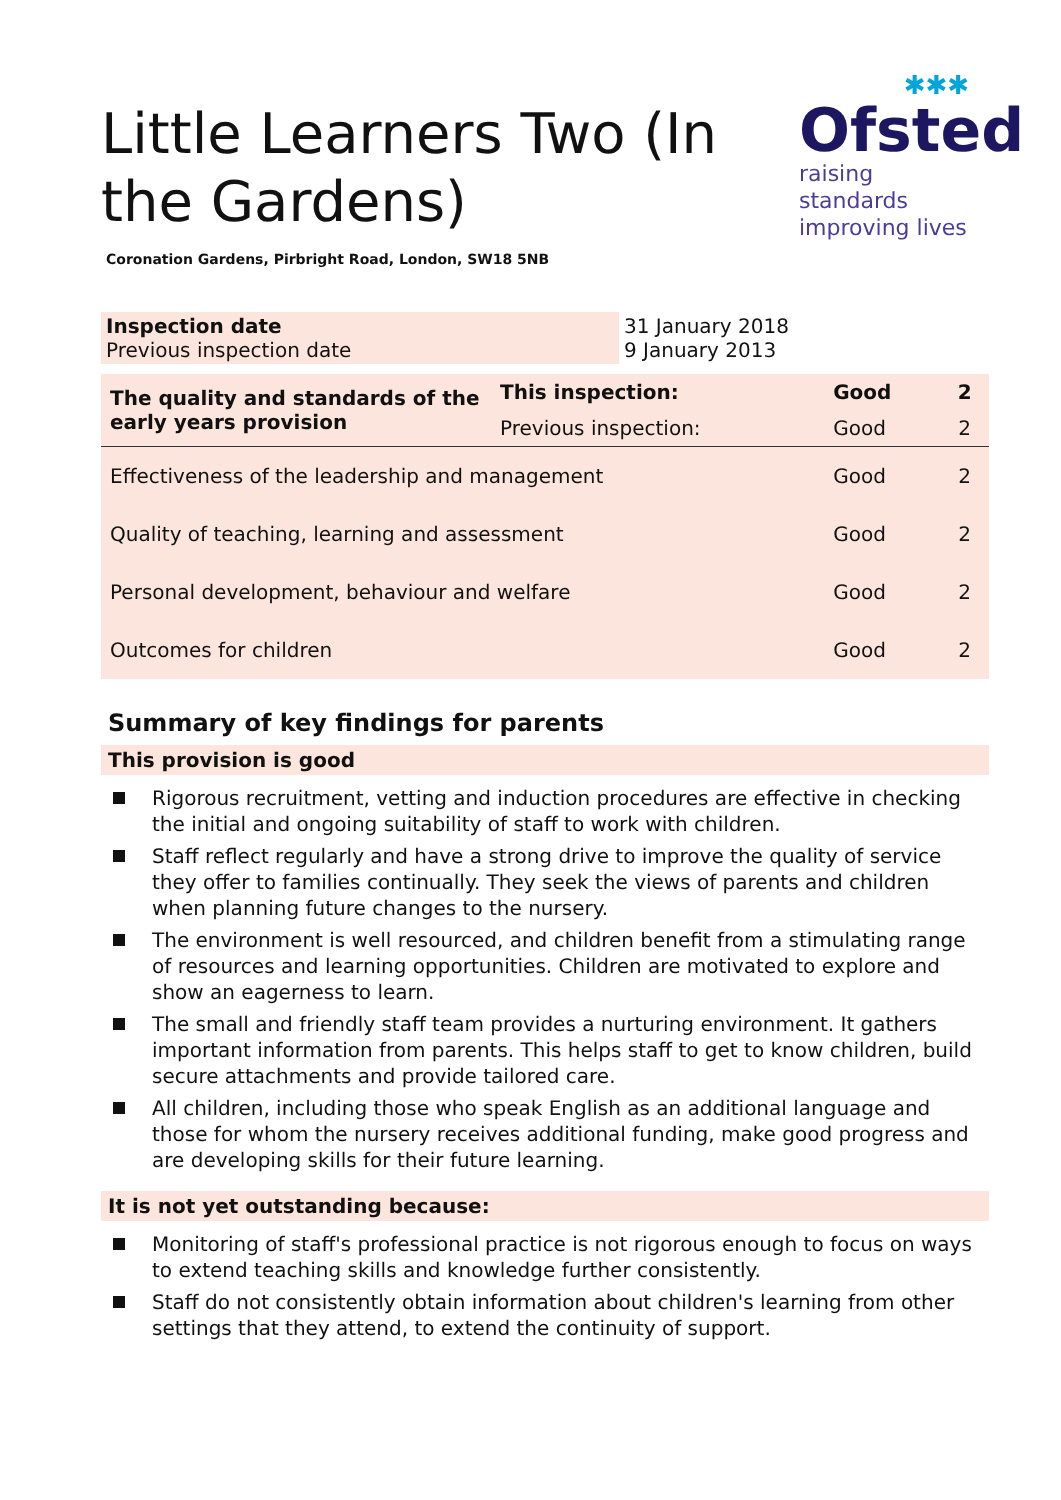Little Learners Two (In the Gardens)
✱✱✱
Ofsted
raising standards
improving lives
Coronation Gardens, Pirbright Road, London, SW18 5NB
| Inspection date Previous inspection date | 31 January 2018 9 January 2013 |
| The quality and standards of the early years provision | This inspection: | Good | 2 |
| | Previous inspection: | Good | 2 |
| Effectiveness of the leadership and management | | Good | 2 |
| Quality of teaching, learning and assessment | | Good | 2 |
| Personal development, behaviour and welfare | | Good | 2 |
| Outcomes for children | | Good | 2 |
Summary of key findings for parents
This provision is good
Rigorous recruitment, vetting and induction procedures are effective in checking the initial and ongoing suitability of staff to work with children.
Staff reflect regularly and have a strong drive to improve the quality of service they offer to families continually. They seek the views of parents and children when planning future changes to the nursery.
The environment is well resourced, and children benefit from a stimulating range of resources and learning opportunities. Children are motivated to explore and show an eagerness to learn.
The small and friendly staff team provides a nurturing environment. It gathers important information from parents. This helps staff to get to know children, build secure attachments and provide tailored care.
All children, including those who speak English as an additional language and those for whom the nursery receives additional funding, make good progress and are developing skills for their future learning.
It is not yet outstanding because:
Monitoring of staff's professional practice is not rigorous enough to focus on ways to extend teaching skills and knowledge further consistently.
Staff do not consistently obtain information about children's learning from other settings that they attend, to extend the continuity of support.